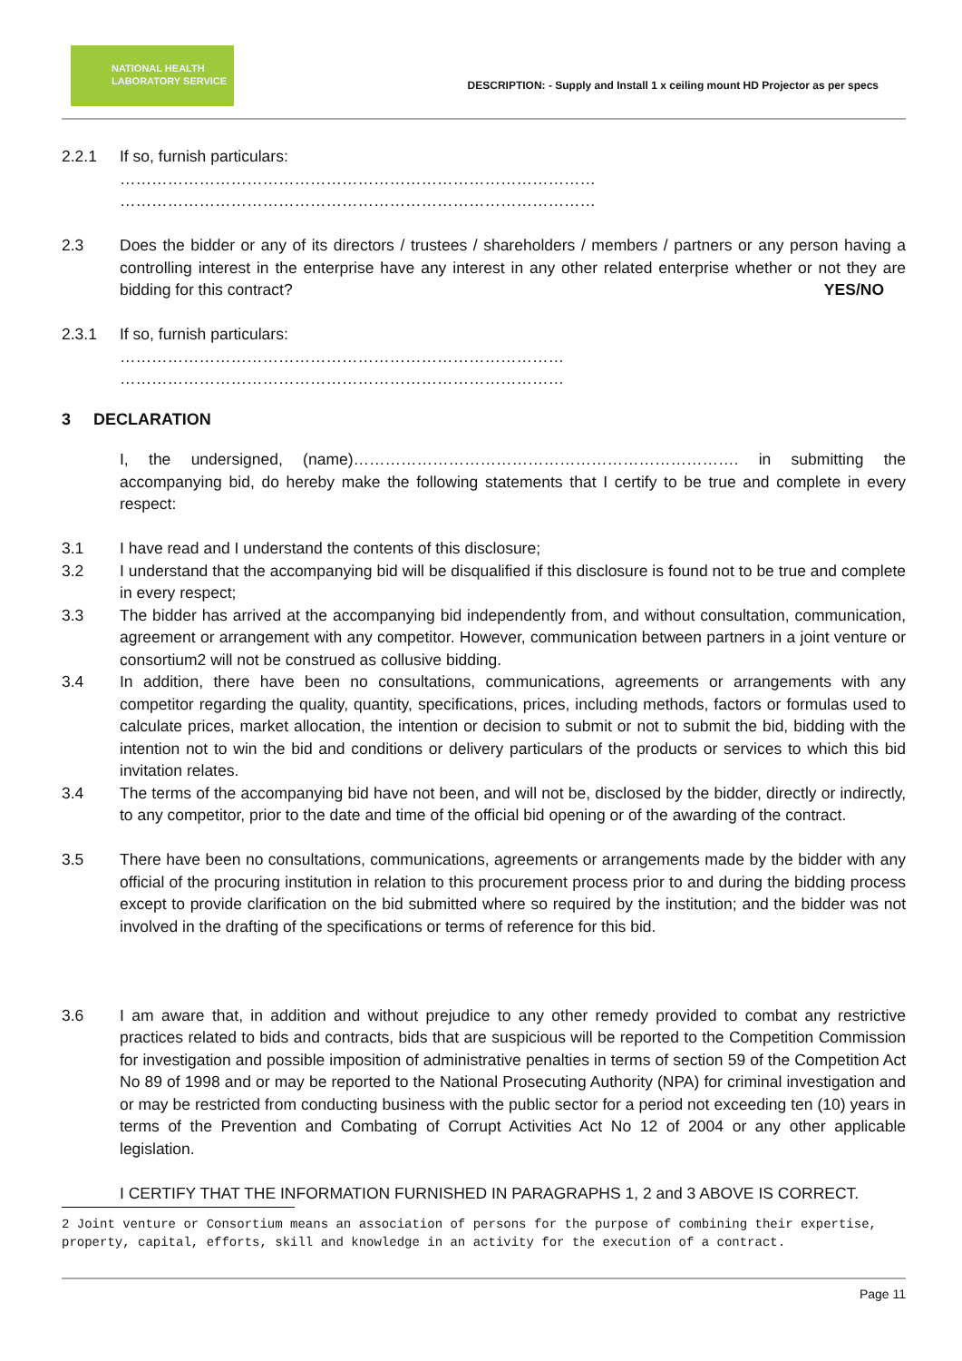NATIONAL HEALTH
LABORATORY SERVICE
DESCRIPTION: - Supply and Install 1 x ceiling mount HD Projector as per specs
2.2.1 If so, furnish particulars:
………………………………………………………………………………
………………………………………………………………………………
2.3 Does the bidder or any of its directors / trustees / shareholders / members / partners or any person having a controlling interest in the enterprise have any interest in any other related enterprise whether or not they are bidding for this contract? YES/NO
2.3.1 If so, furnish particulars:
…………………………………………………………………………
…………………………………………………………………………
3 DECLARATION
I, the undersigned, (name)………………………………………………………………. in submitting the accompanying bid, do hereby make the following statements that I certify to be true and complete in every respect:
3.1 I have read and I understand the contents of this disclosure;
3.2 I understand that the accompanying bid will be disqualified if this disclosure is found not to be true and complete in every respect;
3.3 The bidder has arrived at the accompanying bid independently from, and without consultation, communication, agreement or arrangement with any competitor. However, communication between partners in a joint venture or consortium2 will not be construed as collusive bidding.
3.4 In addition, there have been no consultations, communications, agreements or arrangements with any competitor regarding the quality, quantity, specifications, prices, including methods, factors or formulas used to calculate prices, market allocation, the intention or decision to submit or not to submit the bid, bidding with the intention not to win the bid and conditions or delivery particulars of the products or services to which this bid invitation relates.
3.4 The terms of the accompanying bid have not been, and will not be, disclosed by the bidder, directly or indirectly, to any competitor, prior to the date and time of the official bid opening or of the awarding of the contract.
3.5 There have been no consultations, communications, agreements or arrangements made by the bidder with any official of the procuring institution in relation to this procurement process prior to and during the bidding process except to provide clarification on the bid submitted where so required by the institution; and the bidder was not involved in the drafting of the specifications or terms of reference for this bid.
3.6 I am aware that, in addition and without prejudice to any other remedy provided to combat any restrictive practices related to bids and contracts, bids that are suspicious will be reported to the Competition Commission for investigation and possible imposition of administrative penalties in terms of section 59 of the Competition Act No 89 of 1998 and or may be reported to the National Prosecuting Authority (NPA) for criminal investigation and or may be restricted from conducting business with the public sector for a period not exceeding ten (10) years in terms of the Prevention and Combating of Corrupt Activities Act No 12 of 2004 or any other applicable legislation.
I CERTIFY THAT THE INFORMATION FURNISHED IN PARAGRAPHS 1, 2 and 3 ABOVE IS CORRECT.
2 Joint venture or Consortium means an association of persons for the purpose of combining their expertise, property, capital, efforts, skill and knowledge in an activity for the execution of a contract.
Page 11